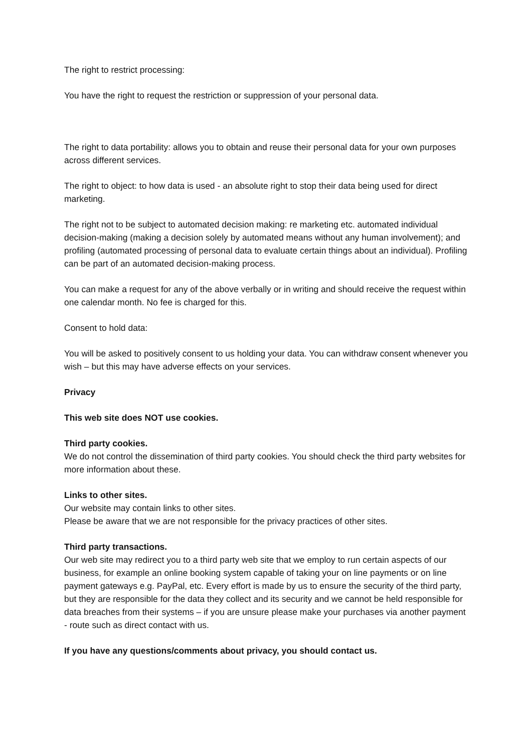The right to restrict processing:
You have the right to request the restriction or suppression of your personal data.
The right to data portability: allows you to obtain and reuse their personal data for your own purposes across different services.
The right to object: to how data is used - an absolute right to stop their data being used for direct marketing.
The right not to be subject to automated decision making: re marketing etc. automated individual decision-making (making a decision solely by automated means without any human involvement); and profiling (automated processing of personal data to evaluate certain things about an individual). Profiling can be part of an automated decision-making process.
You can make a request for any of the above verbally or in writing and should receive the request within one calendar month. No fee is charged for this.
Consent to hold data:
You will be asked to positively consent to us holding your data. You can withdraw consent whenever you wish – but this may have adverse effects on your services.
Privacy
This web site does NOT use cookies.
Third party cookies.
We do not control the dissemination of third party cookies. You should check the third party websites for more information about these.
Links to other sites.
Our website may contain links to other sites.
Please be aware that we are not responsible for the privacy practices of other sites.
Third party transactions.
Our web site may redirect you to a third party web site that we employ to run certain aspects of our business, for example an online booking system capable of taking your on line payments or on line payment gateways e.g. PayPal, etc. Every effort is made by us to ensure the security of the third party, but they are responsible for the data they collect and its security and we cannot be held responsible for data breaches from their systems – if you are unsure please make your purchases via another payment - route such as direct contact with us.
If you have any questions/comments about privacy, you should contact us.